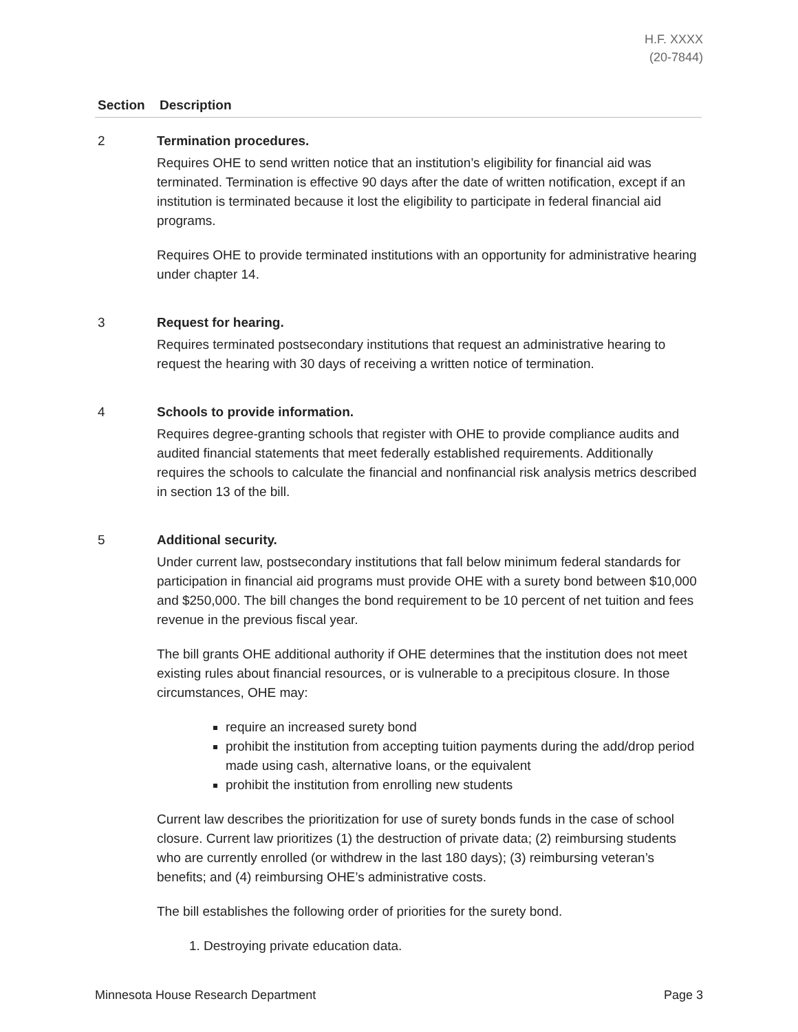H.F. XXXX
(20-7844)
| Section | Description |
| --- | --- |
| 2 | Termination procedures. Requires OHE to send written notice that an institution’s eligibility for financial aid was terminated. Termination is effective 90 days after the date of written notification, except if an institution is terminated because it lost the eligibility to participate in federal financial aid programs. Requires OHE to provide terminated institutions with an opportunity for administrative hearing under chapter 14. |
| 3 | Request for hearing. Requires terminated postsecondary institutions that request an administrative hearing to request the hearing with 30 days of receiving a written notice of termination. |
| 4 | Schools to provide information. Requires degree-granting schools that register with OHE to provide compliance audits and audited financial statements that meet federally established requirements. Additionally requires the schools to calculate the financial and nonfinancial risk analysis metrics described in section 13 of the bill. |
| 5 | Additional security. Under current law, postsecondary institutions that fall below minimum federal standards for participation in financial aid programs must provide OHE with a surety bond between $10,000 and $250,000. The bill changes the bond requirement to be 10 percent of net tuition and fees revenue in the previous fiscal year. The bill grants OHE additional authority if OHE determines that the institution does not meet existing rules about financial resources, or is vulnerable to a precipitous closure. In those circumstances, OHE may: require an increased surety bond prohibit the institution from accepting tuition payments during the add/drop period made using cash, alternative loans, or the equivalent prohibit the institution from enrolling new students Current law describes the prioritization for use of surety bonds funds in the case of school closure. Current law prioritizes (1) the destruction of private data; (2) reimbursing students who are currently enrolled (or withdrew in the last 180 days); (3) reimbursing veteran’s benefits; and (4) reimbursing OHE’s administrative costs. The bill establishes the following order of priorities for the surety bond. 1. Destroying private education data. |
Minnesota House Research Department Page 3